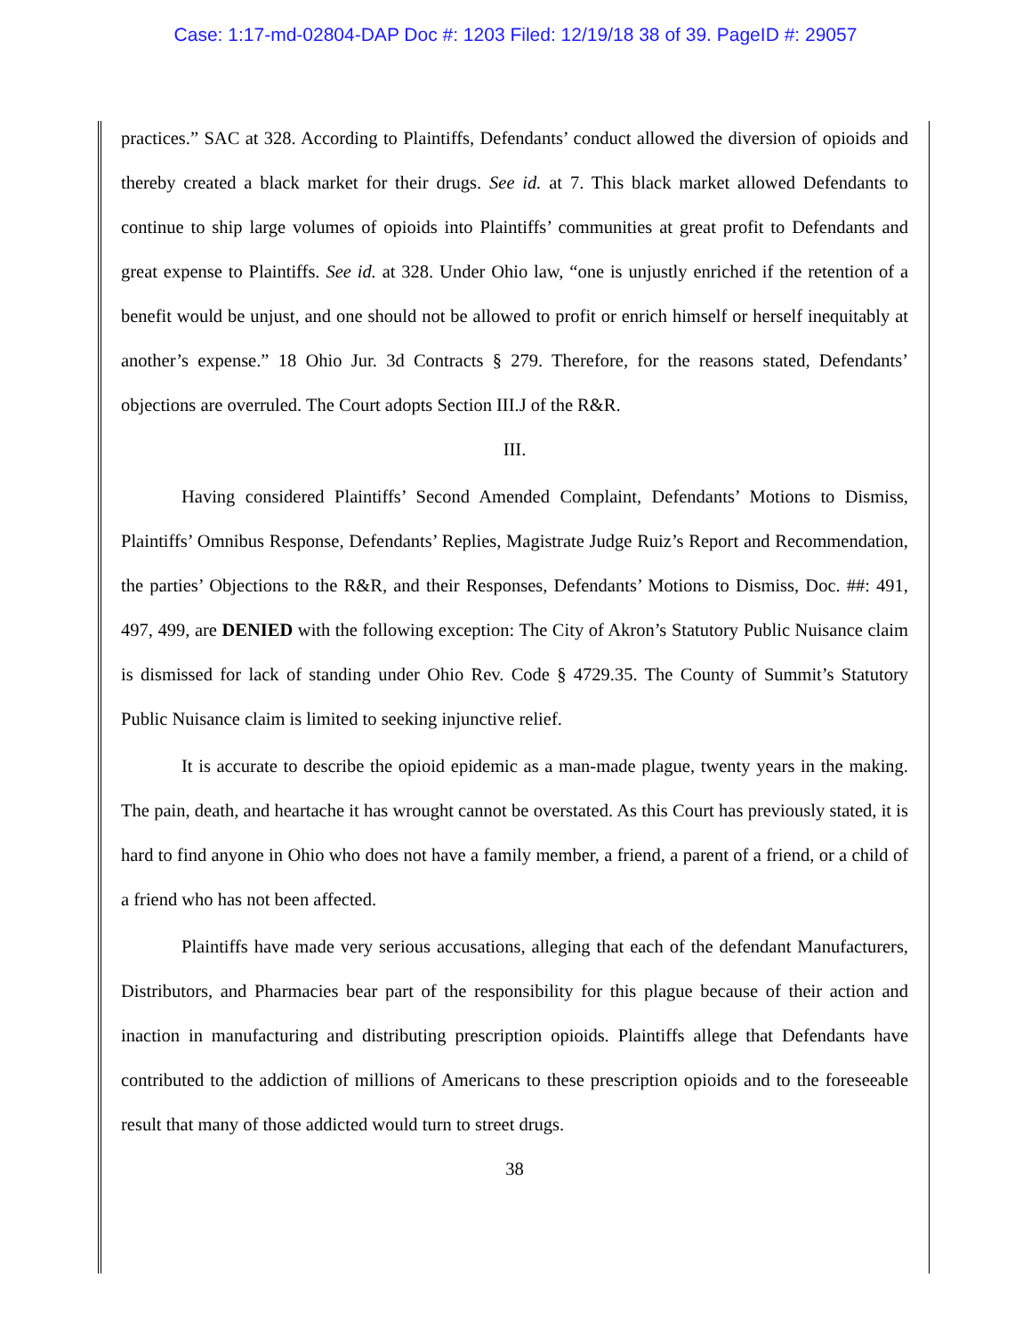Case: 1:17-md-02804-DAP Doc #: 1203 Filed: 12/19/18 38 of 39. PageID #: 29057
practices.” SAC at 328. According to Plaintiffs, Defendants’ conduct allowed the diversion of opioids and thereby created a black market for their drugs. See id. at 7. This black market allowed Defendants to continue to ship large volumes of opioids into Plaintiffs’ communities at great profit to Defendants and great expense to Plaintiffs. See id. at 328. Under Ohio law, “one is unjustly enriched if the retention of a benefit would be unjust, and one should not be allowed to profit or enrich himself or herself inequitably at another’s expense.” 18 Ohio Jur. 3d Contracts § 279. Therefore, for the reasons stated, Defendants’ objections are overruled. The Court adopts Section III.J of the R&R.
III.
Having considered Plaintiffs’ Second Amended Complaint, Defendants’ Motions to Dismiss, Plaintiffs’ Omnibus Response, Defendants’ Replies, Magistrate Judge Ruiz’s Report and Recommendation, the parties’ Objections to the R&R, and their Responses, Defendants’ Motions to Dismiss, Doc. ##: 491, 497, 499, are DENIED with the following exception: The City of Akron’s Statutory Public Nuisance claim is dismissed for lack of standing under Ohio Rev. Code § 4729.35. The County of Summit’s Statutory Public Nuisance claim is limited to seeking injunctive relief.
It is accurate to describe the opioid epidemic as a man-made plague, twenty years in the making. The pain, death, and heartache it has wrought cannot be overstated. As this Court has previously stated, it is hard to find anyone in Ohio who does not have a family member, a friend, a parent of a friend, or a child of a friend who has not been affected.
Plaintiffs have made very serious accusations, alleging that each of the defendant Manufacturers, Distributors, and Pharmacies bear part of the responsibility for this plague because of their action and inaction in manufacturing and distributing prescription opioids. Plaintiffs allege that Defendants have contributed to the addiction of millions of Americans to these prescription opioids and to the foreseeable result that many of those addicted would turn to street drugs.
38